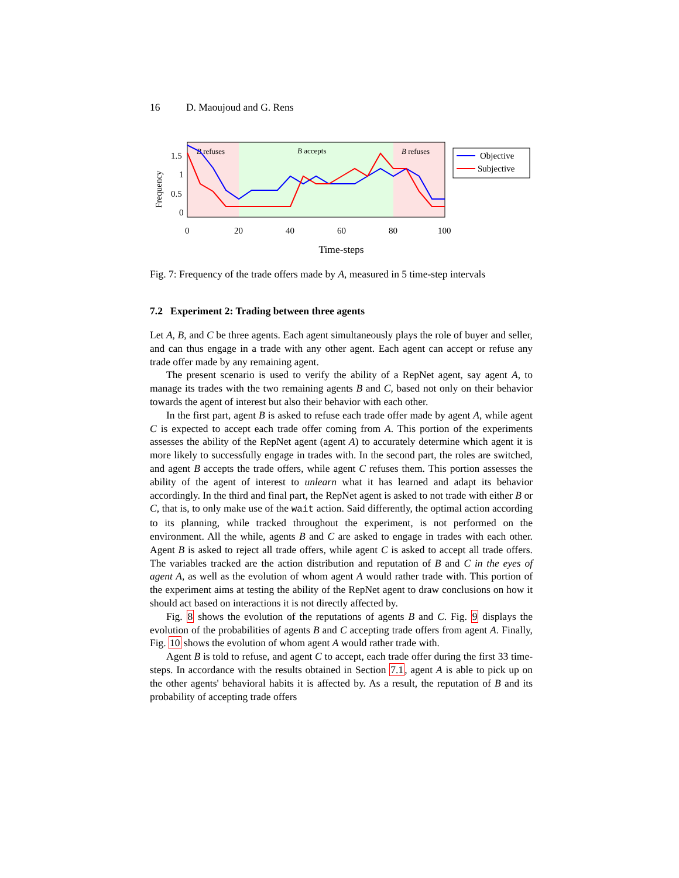16 D. Maoujoud and G. Rens
B refuses
B accepts
B refuses
1.5
1
0.5
0
0
20
40
60
80
100
Frequency
Objective
Subjective
Time-steps
Fig. 7: Frequency of the trade offers made by A, measured in 5 time-step intervals
7.2 Experiment 2: Trading between three agents
Let A, B, and C be three agents. Each agent simultaneously plays the role of buyer and seller, and can thus engage in a trade with any other agent. Each agent can accept or refuse any trade offer made by any remaining agent.
The present scenario is used to verify the ability of a RepNet agent, say agent A, to manage its trades with the two remaining agents B and C, based not only on their behavior towards the agent of interest but also their behavior with each other.
In the first part, agent B is asked to refuse each trade offer made by agent A, while agent C is expected to accept each trade offer coming from A. This portion of the experiments assesses the ability of the RepNet agent (agent A) to accurately determine which agent it is more likely to successfully engage in trades with. In the second part, the roles are switched, and agent B accepts the trade offers, while agent C refuses them. This portion assesses the ability of the agent of interest to unlearn what it has learned and adapt its behavior accordingly. In the third and final part, the RepNet agent is asked to not trade with either B or C, that is, to only make use of the wait action. Said differently, the optimal action according to its planning, while tracked throughout the experiment, is not performed on the environment. All the while, agents B and C are asked to engage in trades with each other. Agent B is asked to reject all trade offers, while agent C is asked to accept all trade offers. The variables tracked are the action distribution and reputation of B and C in the eyes of agent A, as well as the evolution of whom agent A would rather trade with. This portion of the experiment aims at testing the ability of the RepNet agent to draw conclusions on how it should act based on interactions it is not directly affected by.
Fig. 8 shows the evolution of the reputations of agents B and C. Fig. 9 displays the evolution of the probabilities of agents B and C accepting trade offers from agent A. Finally, Fig. 10 shows the evolution of whom agent A would rather trade with.
Agent B is told to refuse, and agent C to accept, each trade offer during the first 33 time-steps. In accordance with the results obtained in Section 7.1, agent A is able to pick up on the other agents' behavioral habits it is affected by. As a result, the reputation of B and its probability of accepting trade offers